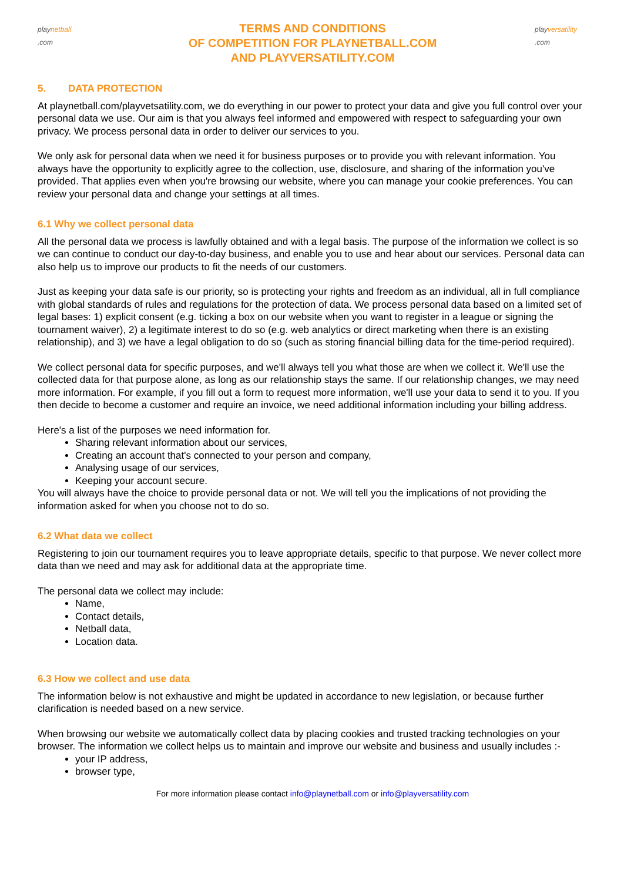playnetball
.com
TERMS AND CONDITIONS
OF COMPETITION FOR PLAYNETBALL.COM
AND PLAYVERSATILITY.COM
playversatility
.com
5. DATA PROTECTION
At playnetball.com/playvetsatility.com, we do everything in our power to protect your data and give you full control over your personal data we use. Our aim is that you always feel informed and empowered with respect to safeguarding your own privacy. We process personal data in order to deliver our services to you.
We only ask for personal data when we need it for business purposes or to provide you with relevant information. You always have the opportunity to explicitly agree to the collection, use, disclosure, and sharing of the information you've provided. That applies even when you're browsing our website, where you can manage your cookie preferences. You can review your personal data and change your settings at all times.
6.1 Why we collect personal data
All the personal data we process is lawfully obtained and with a legal basis. The purpose of the information we collect is so we can continue to conduct our day-to-day business, and enable you to use and hear about our services. Personal data can also help us to improve our products to fit the needs of our customers.
Just as keeping your data safe is our priority, so is protecting your rights and freedom as an individual, all in full compliance with global standards of rules and regulations for the protection of data. We process personal data based on a limited set of legal bases: 1) explicit consent (e.g. ticking a box on our website when you want to register in a league or signing the tournament waiver), 2) a legitimate interest to do so (e.g. web analytics or direct marketing when there is an existing relationship), and 3) we have a legal obligation to do so (such as storing financial billing data for the time-period required).
We collect personal data for specific purposes, and we'll always tell you what those are when we collect it. We'll use the collected data for that purpose alone, as long as our relationship stays the same. If our relationship changes, we may need more information. For example, if you fill out a form to request more information, we'll use your data to send it to you. If you then decide to become a customer and require an invoice, we need additional information including your billing address.
Here's a list of the purposes we need information for.
Sharing relevant information about our services,
Creating an account that's connected to your person and company,
Analysing usage of our services,
Keeping your account secure.
You will always have the choice to provide personal data or not. We will tell you the implications of not providing the information asked for when you choose not to do so.
6.2 What data we collect
Registering to join our tournament requires you to leave appropriate details, specific to that purpose. We never collect more data than we need and may ask for additional data at the appropriate time.
The personal data we collect may include:
Name,
Contact details,
Netball data,
Location data.
6.3 How we collect and use data
The information below is not exhaustive and might be updated in accordance to new legislation, or because further clarification is needed based on a new service.
When browsing our website we automatically collect data by placing cookies and trusted tracking technologies on your browser. The information we collect helps us to maintain and improve our website and business and usually includes :-
your IP address,
browser type,
For more information please contact info@playnetball.com or info@playversatility.com